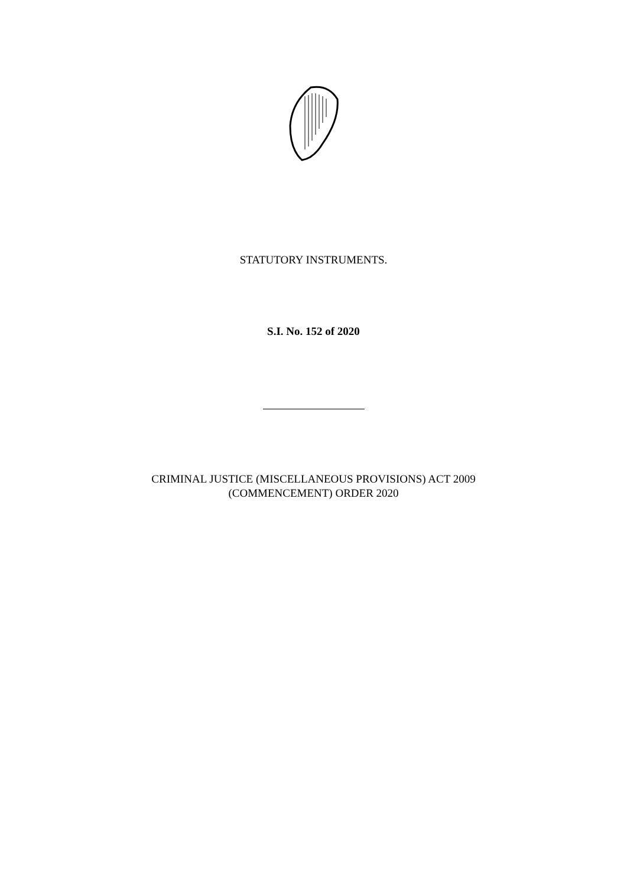STATUTORY INSTRUMENTS.
S.I. No. 152 of 2020
CRIMINAL JUSTICE (MISCELLANEOUS PROVISIONS) ACT 2009
(COMMENCEMENT) ORDER 2020